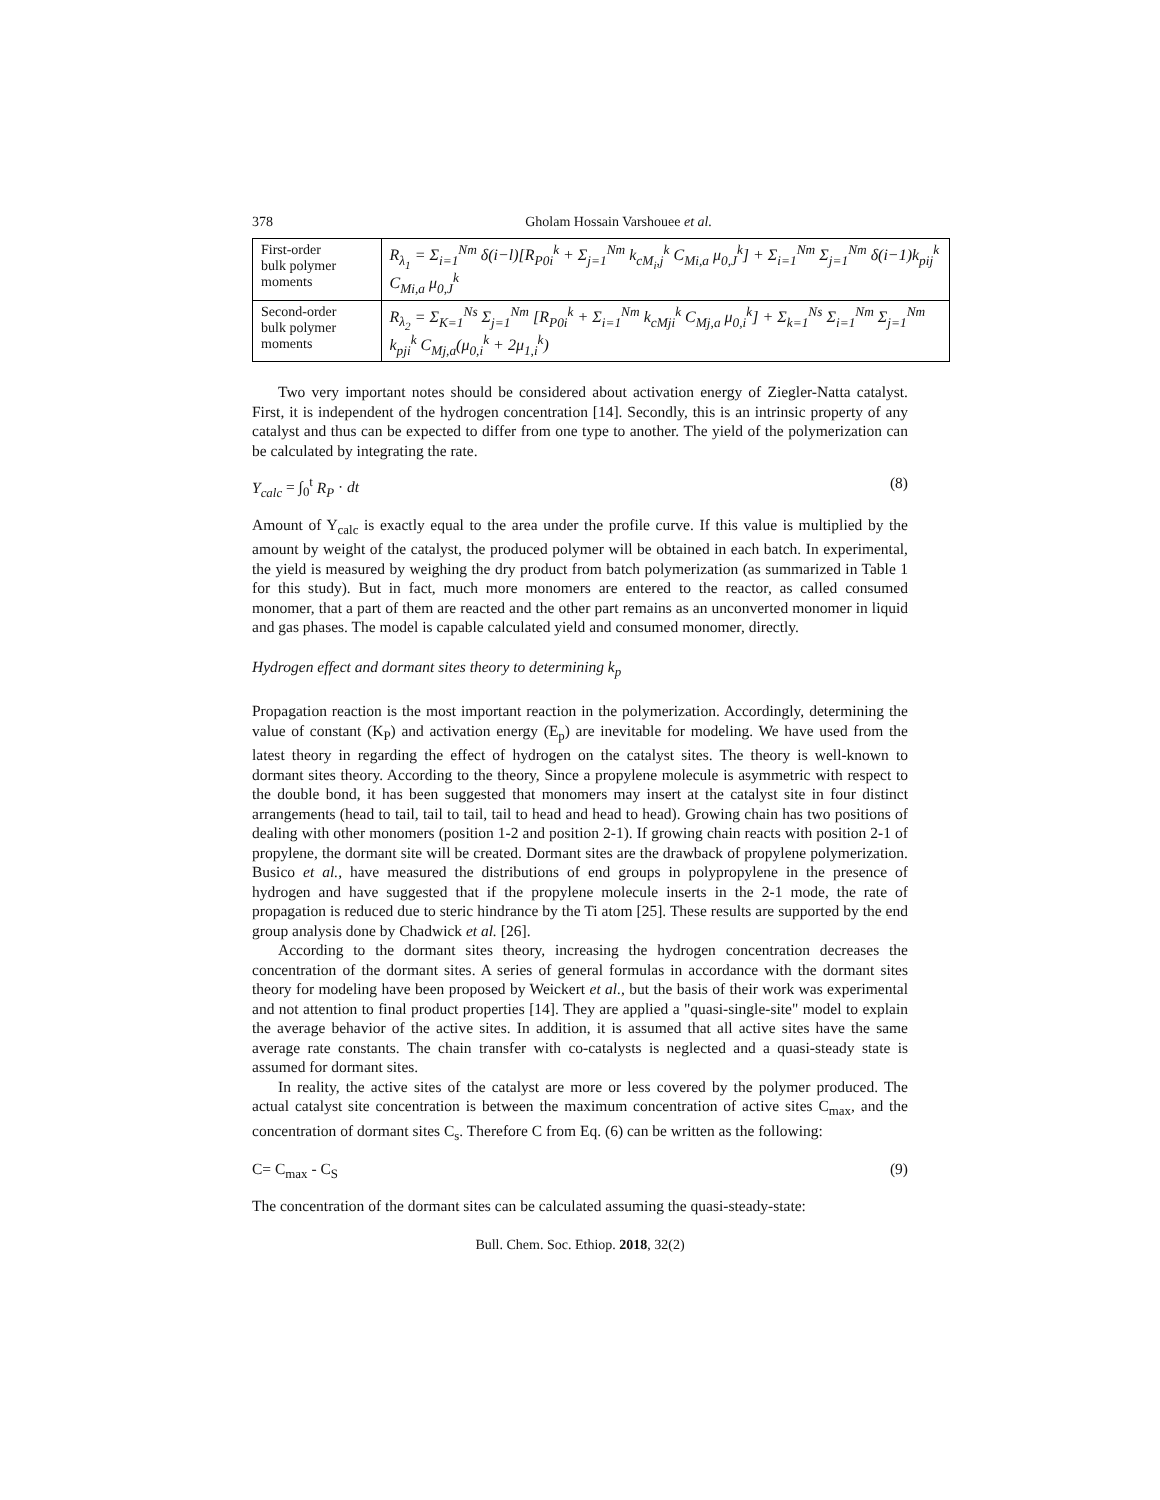378 Gholam Hossain Varshouee et al.
| First-order bulk polymer moments | R<sub>λ<sub>1</sub></sub> = Σ<sub>i=1</sub><sup>Nm</sup> δ(i−l)[R<sub>P0i</sub><sup>k</sup> + Σ<sub>j=1</sub><sup>Nm</sup> k<sub>cM<sub>i</sub>,j</sub><sup>k</sup> C<sub>Mi,a</sub> μ<sub>0,J</sub><sup>k</sup>] + Σ<sub>i=1</sub><sup>Nm</sup> Σ<sub>j=1</sub><sup>Nm</sup> δ(i−1)k<sub>pij</sub><sup>k</sup> C<sub>Mi,a</sub> μ<sub>0,J</sub><sup>k</sup> |
| Second-order bulk polymer moments | R<sub>λ<sub>2</sub></sub> = Σ<sub>K=1</sub><sup>Ns</sup> Σ<sub>j=1</sub><sup>Nm</sup> [R<sub>P0i</sub><sup>k</sup> + Σ<sub>i=1</sub><sup>Nm</sup> k<sub>cMji</sub><sup>k</sup> C<sub>Mj,a</sub> μ<sub>0,i</sub><sup>k</sup>] + Σ<sub>k=1</sub><sup>Ns</sup> Σ<sub>i=1</sub><sup>Nm</sup> Σ<sub>j=1</sub><sup>Nm</sup> k<sub>pji</sub><sup>k</sup> C<sub>Mj,a</sub>(μ<sub>0,i</sub><sup>k</sup> + 2μ<sub>1,i</sub><sup>k</sup>) |
Two very important notes should be considered about activation energy of Ziegler-Natta catalyst. First, it is independent of the hydrogen concentration [14]. Secondly, this is an intrinsic property of any catalyst and thus can be expected to differ from one type to another. The yield of the polymerization can be calculated by integrating the rate.
Y<sub>calc</sub> = ∫<sub>0</sub><sup>t</sup> R<sub>P</sub> · dt (8)
Amount of Y<sub>calc</sub> is exactly equal to the area under the profile curve. If this value is multiplied by the amount by weight of the catalyst, the produced polymer will be obtained in each batch. In experimental, the yield is measured by weighing the dry product from batch polymerization (as summarized in Table 1 for this study). But in fact, much more monomers are entered to the reactor, as called consumed monomer, that a part of them are reacted and the other part remains as an unconverted monomer in liquid and gas phases. The model is capable calculated yield and consumed monomer, directly.
Hydrogen effect and dormant sites theory to determining k<sub>p</sub>
Propagation reaction is the most important reaction in the polymerization. Accordingly, determining the value of constant (K<sub>P</sub>) and activation energy (E<sub>p</sub>) are inevitable for modeling. We have used from the latest theory in regarding the effect of hydrogen on the catalyst sites. The theory is well-known to dormant sites theory. According to the theory, Since a propylene molecule is asymmetric with respect to the double bond, it has been suggested that monomers may insert at the catalyst site in four distinct arrangements (head to tail, tail to tail, tail to head and head to head). Growing chain has two positions of dealing with other monomers (position 1-2 and position 2-1). If growing chain reacts with position 2-1 of propylene, the dormant site will be created. Dormant sites are the drawback of propylene polymerization. Busico et al., have measured the distributions of end groups in polypropylene in the presence of hydrogen and have suggested that if the propylene molecule inserts in the 2-1 mode, the rate of propagation is reduced due to steric hindrance by the Ti atom [25]. These results are supported by the end group analysis done by Chadwick et al. [26].
According to the dormant sites theory, increasing the hydrogen concentration decreases the concentration of the dormant sites. A series of general formulas in accordance with the dormant sites theory for modeling have been proposed by Weickert et al., but the basis of their work was experimental and not attention to final product properties [14]. They are applied a "quasi-single-site" model to explain the average behavior of the active sites. In addition, it is assumed that all active sites have the same average rate constants. The chain transfer with co-catalysts is neglected and a quasi-steady state is assumed for dormant sites.
In reality, the active sites of the catalyst are more or less covered by the polymer produced. The actual catalyst site concentration is between the maximum concentration of active sites C<sub>max</sub>, and the concentration of dormant sites C<sub>s</sub>. Therefore C from Eq. (6) can be written as the following:
C= C<sub>max</sub> - C<sub>S</sub> (9)
The concentration of the dormant sites can be calculated assuming the quasi-steady-state:
Bull. Chem. Soc. Ethiop. 2018, 32(2)